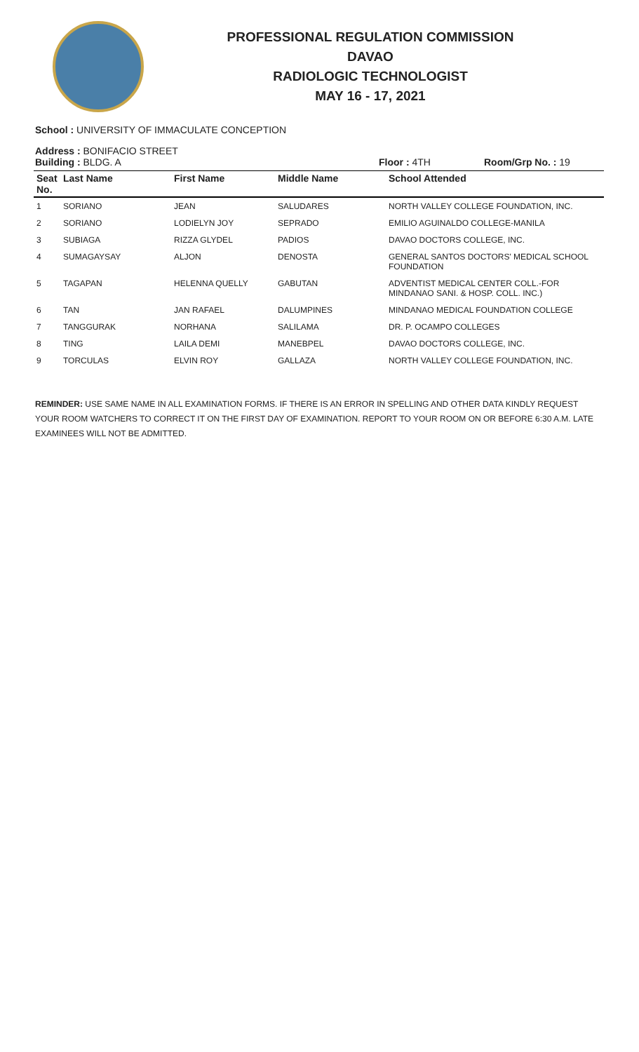PROFESSIONAL REGULATION COMMISSION
DAVAO
RADIOLOGIC TECHNOLOGIST
MAY 16 - 17, 2021
School : UNIVERSITY OF IMMACULATE CONCEPTION
Address : BONIFACIO STREET
Building : BLDG. A Floor : 4TH Room/Grp No. : 19
| Seat No. | Last Name | First Name | Middle Name | School Attended |
| --- | --- | --- | --- | --- |
| 1 | SORIANO | JEAN | SALUDARES | NORTH VALLEY COLLEGE FOUNDATION, INC. |
| 2 | SORIANO | LODIELYN JOY | SEPRADO | EMILIO AGUINALDO COLLEGE-MANILA |
| 3 | SUBIAGA | RIZZA GLYDEL | PADIOS | DAVAO DOCTORS COLLEGE, INC. |
| 4 | SUMAGAYSAY | ALJON | DENOSTA | GENERAL SANTOS DOCTORS' MEDICAL SCHOOL FOUNDATION |
| 5 | TAGAPAN | HELENNA QUELLY | GABUTAN | ADVENTIST MEDICAL CENTER COLL.-FOR MINDANAO SANI. & HOSP. COLL. INC.) |
| 6 | TAN | JAN RAFAEL | DALUMPINES | MINDANAO MEDICAL FOUNDATION COLLEGE |
| 7 | TANGGURAK | NORHANA | SALILAMA | DR. P. OCAMPO COLLEGES |
| 8 | TING | LAILA DEMI | MANEBPEL | DAVAO DOCTORS COLLEGE, INC. |
| 9 | TORCULAS | ELVIN ROY | GALLAZA | NORTH VALLEY COLLEGE FOUNDATION, INC. |
REMINDER: USE SAME NAME IN ALL EXAMINATION FORMS. IF THERE IS AN ERROR IN SPELLING AND OTHER DATA KINDLY REQUEST YOUR ROOM WATCHERS TO CORRECT IT ON THE FIRST DAY OF EXAMINATION. REPORT TO YOUR ROOM ON OR BEFORE 6:30 A.M. LATE EXAMINEES WILL NOT BE ADMITTED.